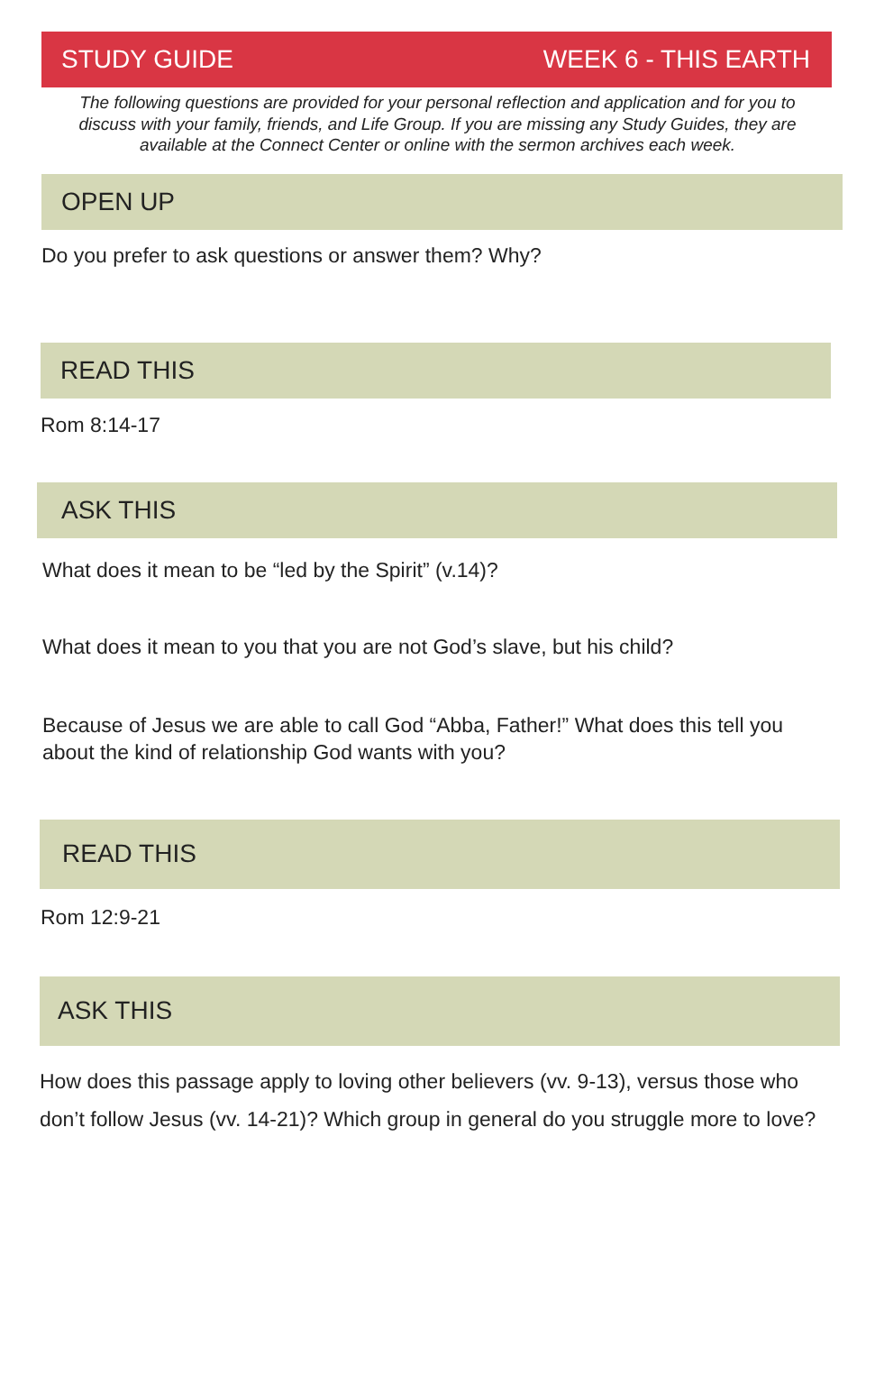STUDY GUIDE WEEK 6 - THIS EARTH
The following questions are provided for your personal reflection and application and for you to discuss with your family, friends, and Life Group. If you are missing any Study Guides, they are available at the Connect Center or online with the sermon archives each week.
OPEN UP
Do you prefer to ask questions or answer them? Why?
READ THIS
Rom 8:14-17
ASK THIS
What does it mean to be “led by the Spirit” (v.14)?
What does it mean to you that you are not God’s slave, but his child?
Because of Jesus we are able to call God “Abba, Father!” What does this tell you about the kind of relationship God wants with you?
READ THIS
Rom 12:9-21
ASK THIS
How does this passage apply to loving other believers (vv. 9-13), versus those who don’t follow Jesus (vv. 14-21)? Which group in general do you struggle more to love?